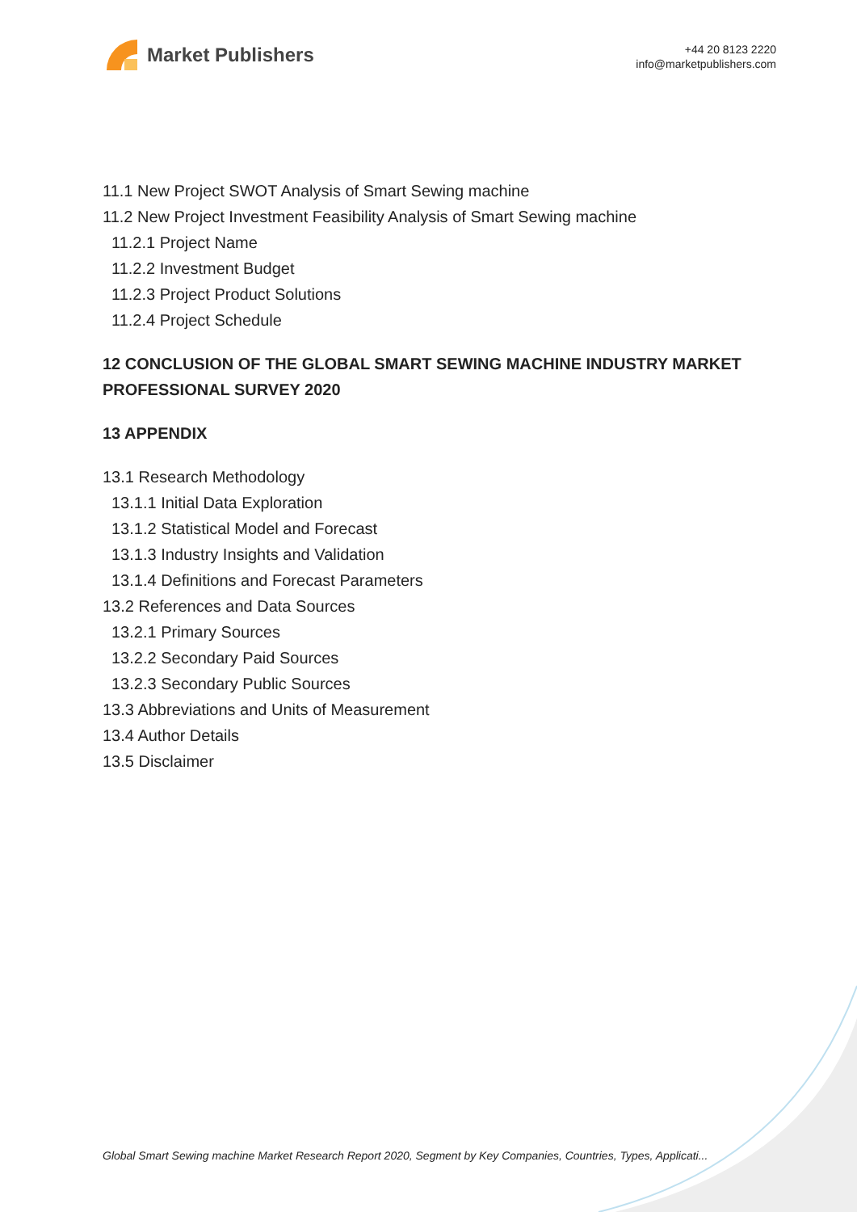Market Publishers
+44 20 8123 2220
info@marketpublishers.com
11.1 New Project SWOT Analysis of Smart Sewing machine
11.2 New Project Investment Feasibility Analysis of Smart Sewing machine
11.2.1 Project Name
11.2.2 Investment Budget
11.2.3 Project Product Solutions
11.2.4 Project Schedule
12 CONCLUSION OF THE GLOBAL SMART SEWING MACHINE INDUSTRY MARKET PROFESSIONAL SURVEY 2020
13 APPENDIX
13.1 Research Methodology
13.1.1 Initial Data Exploration
13.1.2 Statistical Model and Forecast
13.1.3 Industry Insights and Validation
13.1.4 Definitions and Forecast Parameters
13.2 References and Data Sources
13.2.1 Primary Sources
13.2.2 Secondary Paid Sources
13.2.3 Secondary Public Sources
13.3 Abbreviations and Units of Measurement
13.4 Author Details
13.5 Disclaimer
Global Smart Sewing machine Market Research Report 2020, Segment by Key Companies, Countries, Types, Applicati...